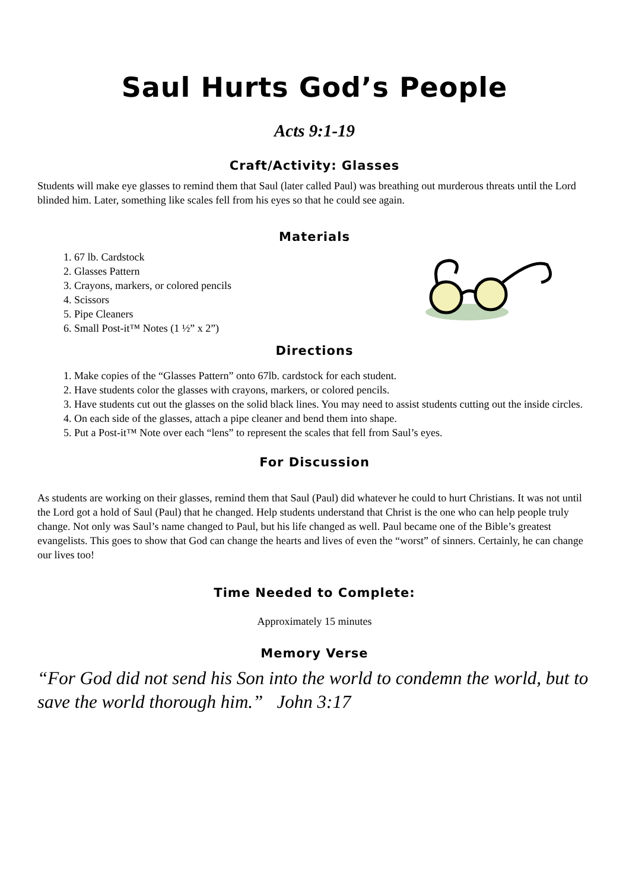Saul Hurts God’s People
Acts 9:1-19
Craft/Activity: Glasses
Students will make eye glasses to remind them that Saul (later called Paul) was breathing out murderous threats until the Lord blinded him. Later, something like scales fell from his eyes so that he could see again.
Materials
1. 67 lb. Cardstock
2. Glasses Pattern
3. Crayons, markers, or colored pencils
4. Scissors
5. Pipe Cleaners
6. Small Post-it™ Notes (1 ½” x 2”)
Directions
1. Make copies of the “Glasses Pattern” onto 67lb. cardstock for each student.
2. Have students color the glasses with crayons, markers, or colored pencils.
3. Have students cut out the glasses on the solid black lines. You may need to assist students cutting out the inside circles.
4. On each side of the glasses, attach a pipe cleaner and bend them into shape.
5. Put a Post-it™ Note over each “lens” to represent the scales that fell from Saul’s eyes.
For Discussion
As students are working on their glasses, remind them that Saul (Paul) did whatever he could to hurt Christians. It was not until the Lord got a hold of Saul (Paul) that he changed. Help students understand that Christ is the one who can help people truly change. Not only was Saul’s name changed to Paul, but his life changed as well. Paul became one of the Bible’s greatest evangelists. This goes to show that God can change the hearts and lives of even the “worst” of sinners. Certainly, he can change our lives too!
Time Needed to Complete:
Approximately 15 minutes
Memory Verse
“For God did not send his Son into the world to condemn the world, but to save the world thorough him.” John 3:17